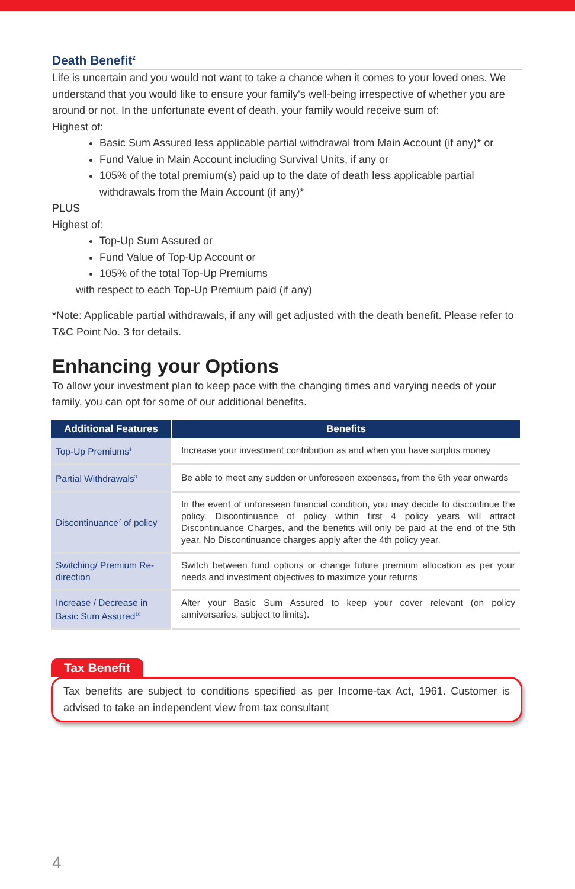Death Benefit<sup>2</sup>
Life is uncertain and you would not want to take a chance when it comes to your loved ones. We understand that you would like to ensure your family's well-being irrespective of whether you are around or not. In the unfortunate event of death, your family would receive sum of:
Highest of:
Basic Sum Assured less applicable partial withdrawal from Main Account (if any)* or
Fund Value in Main Account including Survival Units, if any or
105% of the total premium(s) paid up to the date of death less applicable partial withdrawals from the Main Account (if any)*
PLUS
Highest of:
Top-Up Sum Assured or
Fund Value of Top-Up Account or
105% of the total Top-Up Premiums
with respect to each Top-Up Premium paid (if any)
*Note: Applicable partial withdrawals, if any will get adjusted with the death benefit. Please refer to T&C Point No. 3 for details.
Enhancing your Options
To allow your investment plan to keep pace with the changing times and varying needs of your family, you can opt for some of our additional benefits.
| Additional Features | Benefits |
| --- | --- |
| Top-Up Premiums<sup>1</sup> | Increase your investment contribution as and when you have surplus money |
| Partial Withdrawals<sup>3</sup> | Be able to meet any sudden or unforeseen expenses, from the 6th year onwards |
| Discontinuance<sup>7</sup> of policy | In the event of unforeseen financial condition, you may decide to discontinue the policy. Discontinuance of policy within first 4 policy years will attract Discontinuance Charges, and the benefits will only be paid at the end of the 5th year. No Discontinuance charges apply after the 4th policy year. |
| Switching/ Premium Re-direction | Switch between fund options or change future premium allocation as per your needs and investment objectives to maximize your returns |
| Increase / Decrease in Basic Sum Assured<sup>10</sup> | Alter your Basic Sum Assured to keep your cover relevant (on policy anniversaries, subject to limits). |
Tax Benefit
Tax benefits are subject to conditions specified as per Income-tax Act, 1961. Customer is advised to take an independent view from tax consultant
4